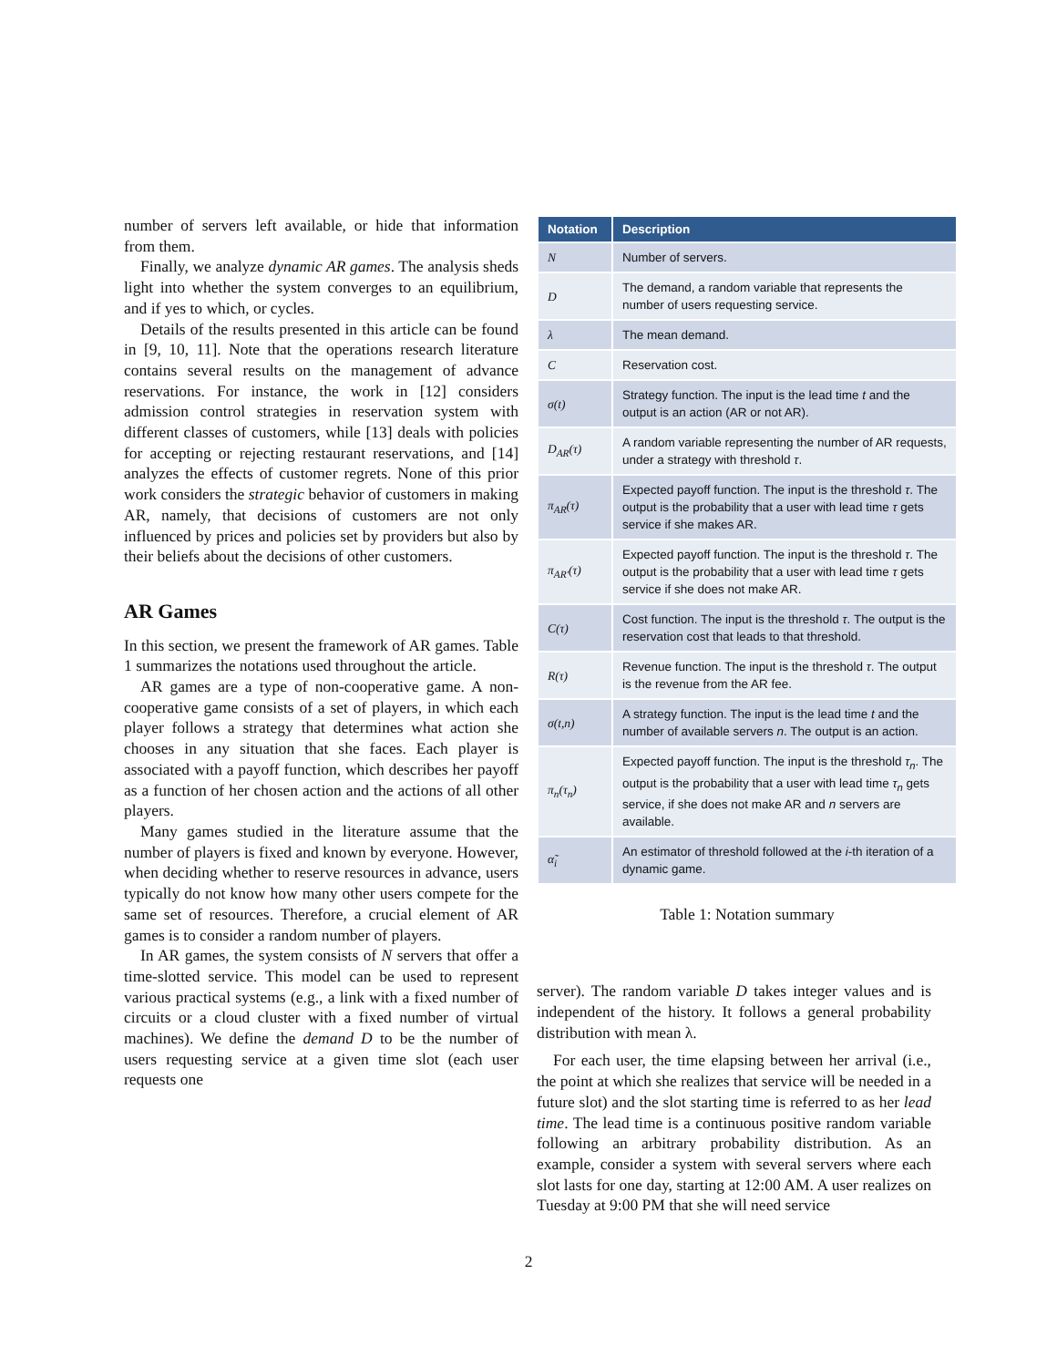number of servers left available, or hide that information from them.
Finally, we analyze dynamic AR games. The analysis sheds light into whether the system converges to an equilibrium, and if yes to which, or cycles.
Details of the results presented in this article can be found in [9, 10, 11]. Note that the operations research literature contains several results on the management of advance reservations. For instance, the work in [12] considers admission control strategies in reservation system with different classes of customers, while [13] deals with policies for accepting or rejecting restaurant reservations, and [14] analyzes the effects of customer regrets. None of this prior work considers the strategic behavior of customers in making AR, namely, that decisions of customers are not only influenced by prices and policies set by providers but also by their beliefs about the decisions of other customers.
AR Games
In this section, we present the framework of AR games. Table 1 summarizes the notations used throughout the article.
AR games are a type of non-cooperative game. A non-cooperative game consists of a set of players, in which each player follows a strategy that determines what action she chooses in any situation that she faces. Each player is associated with a payoff function, which describes her payoff as a function of her chosen action and the actions of all other players.
Many games studied in the literature assume that the number of players is fixed and known by everyone. However, when deciding whether to reserve resources in advance, users typically do not know how many other users compete for the same set of resources. Therefore, a crucial element of AR games is to consider a random number of players.
In AR games, the system consists of N servers that offer a time-slotted service. This model can be used to represent various practical systems (e.g., a link with a fixed number of circuits or a cloud cluster with a fixed number of virtual machines). We define the demand D to be the number of users requesting service at a given time slot (each user requests one
| Notation | Description |
| --- | --- |
| N | Number of servers. |
| D | The demand, a random variable that represents the number of users requesting service. |
| λ | The mean demand. |
| C | Reservation cost. |
| σ(t) | Strategy function. The input is the lead time t and the output is an action (AR or not AR). |
| D<sub>AR</sub>(τ) | A random variable representing the number of AR requests, under a strategy with threshold τ . |
| π<sub>AR</sub>(τ) | Expected payoff function. The input is the threshold τ . The output is the probability that a user with lead time τ gets service if she makes AR. |
| π<sub>AR′</sub>(τ) | Expected payoff function. The input is the threshold τ . The output is the probability that a user with lead time τ gets service if she does not make AR. |
| C(τ) | Cost function. The input is the threshold τ . The output is the reservation cost that leads to that threshold. |
| R(τ) | Revenue function. The input is the threshold τ . The output is the revenue from the AR fee. |
| σ(t,n) | A strategy function. The input is the lead time t and the number of available servers n . The output is an action. |
| π<sub>n</sub>(τ<sub>n</sub>) | Expected payoff function. The input is the threshold τ<sub>n</sub> . The output is the probability that a user with lead time τ<sub>n</sub> gets service, if she does not make AR and n servers are available. |
| α̃<sub>i</sub> | An estimator of threshold followed at the i -th iteration of a dynamic game. |
Table 1: Notation summary
server). The random variable D takes integer values and is independent of the history. It follows a general probability distribution with mean λ.
For each user, the time elapsing between her arrival (i.e., the point at which she realizes that service will be needed in a future slot) and the slot starting time is referred to as her lead time. The lead time is a continuous positive random variable following an arbitrary probability distribution. As an example, consider a system with several servers where each slot lasts for one day, starting at 12:00 AM. A user realizes on Tuesday at 9:00 PM that she will need service
2